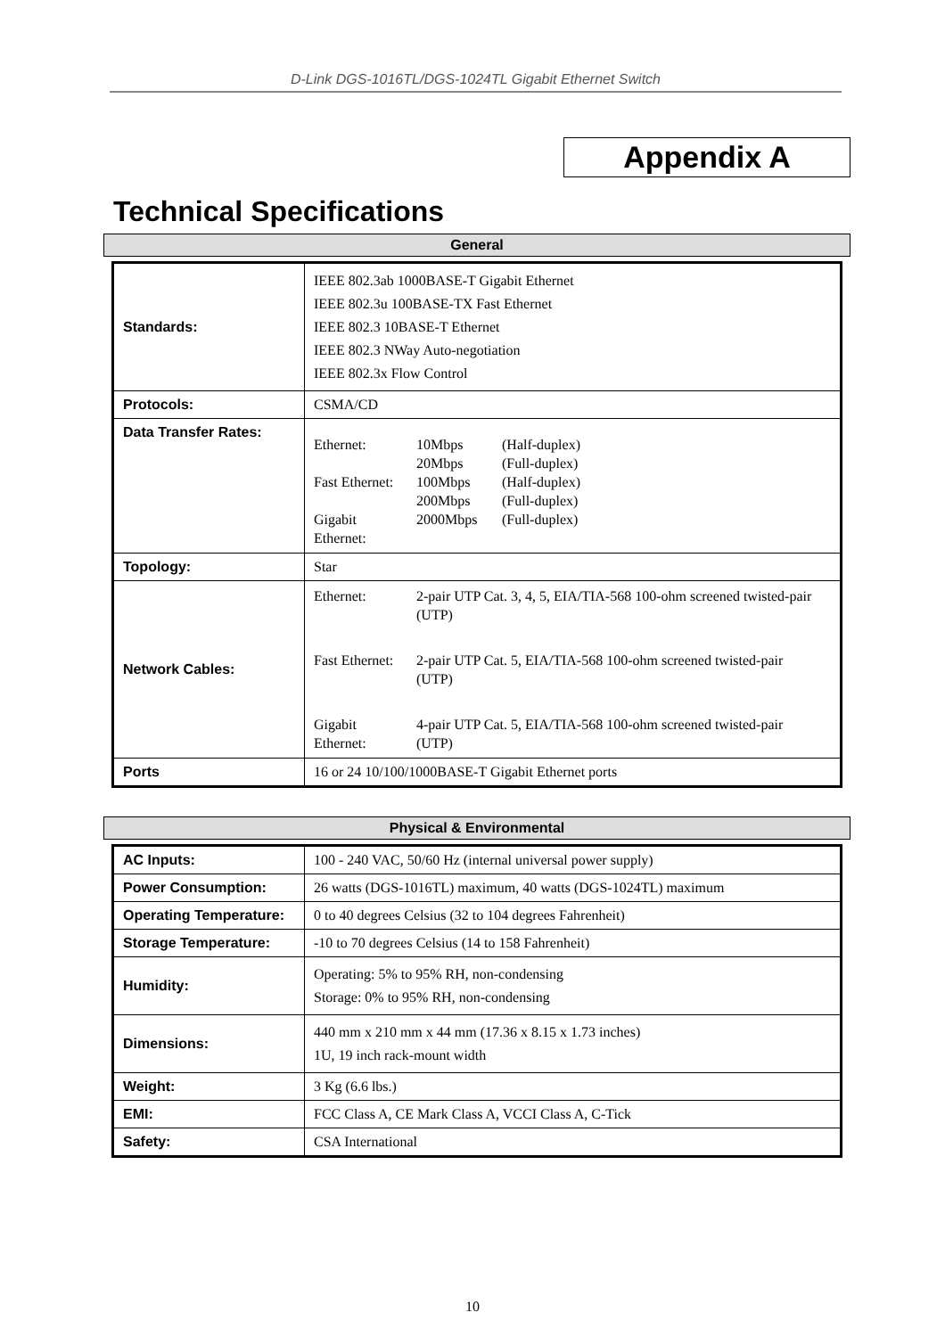D-Link DGS-1016TL/DGS-1024TL Gigabit Ethernet Switch
Appendix A
Technical Specifications
General
| Standards: | IEEE 802.3ab 1000BASE-T Gigabit Ethernet IEEE 802.3u 100BASE-TX Fast Ethernet IEEE 802.3 10BASE-T Ethernet IEEE 802.3 NWay Auto-negotiation IEEE 802.3x Flow Control |
| Protocols: | CSMA/CD |
| Data Transfer Rates: | / Ethernet: / 10Mbps / (Half-duplex) / / / 20Mbps / (Full-duplex) / / Fast Ethernet: / 100Mbps / (Half-duplex) / / / 200Mbps / (Full-duplex) / / Gigabit Ethernet: / 2000Mbps / (Full-duplex) / |
| Topology: | Star |
| Network Cables: | / Ethernet: / 2-pair UTP Cat. 3, 4, 5, EIA/TIA-568 100-ohm screened twisted-pair (UTP) / / Fast Ethernet: / 2-pair UTP Cat. 5, EIA/TIA-568 100-ohm screened twisted-pair (UTP) / / Gigabit Ethernet: / 4-pair UTP Cat. 5, EIA/TIA-568 100-ohm screened twisted-pair (UTP) / |
| Ports | 16 or 24 10/100/1000BASE-T Gigabit Ethernet ports |
Physical & Environmental
| AC Inputs: | 100 - 240 VAC, 50/60 Hz (internal universal power supply) |
| Power Consumption: | 26 watts (DGS-1016TL) maximum, 40 watts (DGS-1024TL) maximum |
| Operating Temperature: | 0 to 40 degrees Celsius (32 to 104 degrees Fahrenheit) |
| Storage Temperature: | -10 to 70 degrees Celsius (14 to 158 Fahrenheit) |
| Humidity: | Operating: 5% to 95% RH, non-condensing Storage: 0% to 95% RH, non-condensing |
| Dimensions: | 440 mm x 210 mm x 44 mm (17.36 x 8.15 x 1.73 inches) 1U, 19 inch rack-mount width |
| Weight: | 3 Kg (6.6 lbs.) |
| EMI: | FCC Class A, CE Mark Class A, VCCI Class A, C-Tick |
| Safety: | CSA International |
10